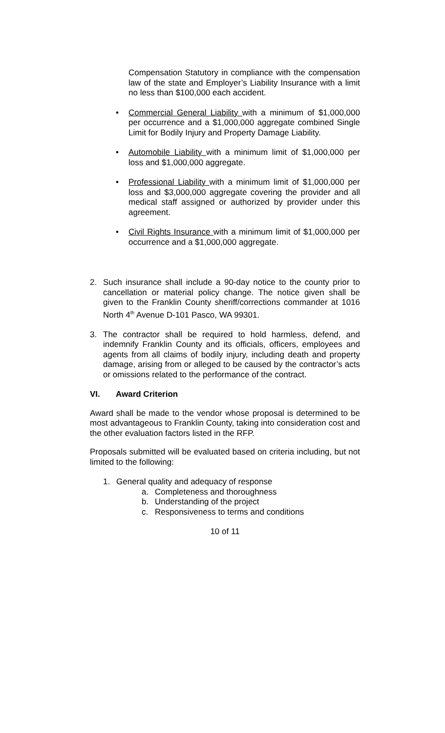Compensation Statutory in compliance with the compensation law of the state and Employer’s Liability Insurance with a limit no less than $100,000 each accident.
• Commercial General Liability with a minimum of $1,000,000 per occurrence and a $1,000,000 aggregate combined Single Limit for Bodily Injury and Property Damage Liability.
• Automobile Liability with a minimum limit of $1,000,000 per loss and $1,000,000 aggregate.
• Professional Liability with a minimum limit of $1,000,000 per loss and $3,000,000 aggregate covering the provider and all medical staff assigned or authorized by provider under this agreement.
• Civil Rights Insurance with a minimum limit of $1,000,000 per occurrence and a $1,000,000 aggregate.
2. Such insurance shall include a 90-day notice to the county prior to cancellation or material policy change. The notice given shall be given to the Franklin County sheriff/corrections commander at 1016 North 4<sup>th</sup> Avenue D-101 Pasco, WA 99301.
3. The contractor shall be required to hold harmless, defend, and indemnify Franklin County and its officials, officers, employees and agents from all claims of bodily injury, including death and property damage, arising from or alleged to be caused by the contractor’s acts or omissions related to the performance of the contract.
VI. Award Criterion
Award shall be made to the vendor whose proposal is determined to be most advantageous to Franklin County, taking into consideration cost and the other evaluation factors listed in the RFP.
Proposals submitted will be evaluated based on criteria including, but not limited to the following:
1. General quality and adequacy of response
a. Completeness and thoroughness
b. Understanding of the project
c. Responsiveness to terms and conditions
10 of 11